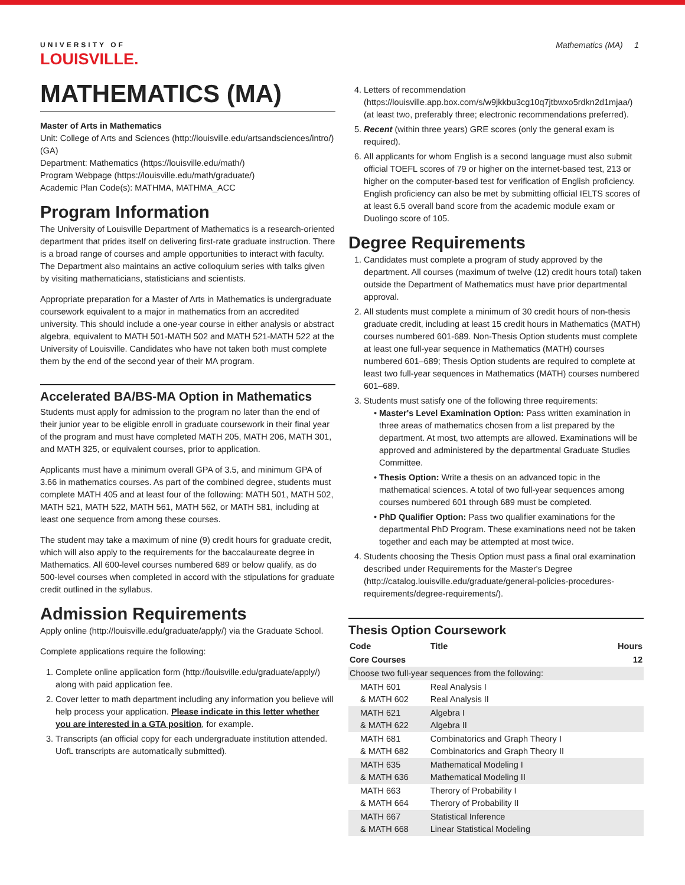UNIVERSITY OF
LOUISVILLE.
Mathematics (MA) 1
MATHEMATICS (MA)
Master of Arts in Mathematics
Unit: College of Arts and Sciences (http://louisville.edu/artsandsciences/intro/) (GA)
Department: Mathematics (https://louisville.edu/math/)
Program Webpage (https://louisville.edu/math/graduate/)
Academic Plan Code(s): MATHMA, MATHMA_ACC
Program Information
The University of Louisville Department of Mathematics is a research-oriented department that prides itself on delivering first-rate graduate instruction. There is a broad range of courses and ample opportunities to interact with faculty. The Department also maintains an active colloquium series with talks given by visiting mathematicians, statisticians and scientists.
Appropriate preparation for a Master of Arts in Mathematics is undergraduate coursework equivalent to a major in mathematics from an accredited university. This should include a one-year course in either analysis or abstract algebra, equivalent to MATH 501-MATH 502 and MATH 521-MATH 522 at the University of Louisville. Candidates who have not taken both must complete them by the end of the second year of their MA program.
Accelerated BA/BS-MA Option in Mathematics
Students must apply for admission to the program no later than the end of their junior year to be eligible enroll in graduate coursework in their final year of the program and must have completed MATH 205, MATH 206, MATH 301, and MATH 325, or equivalent courses, prior to application.
Applicants must have a minimum overall GPA of 3.5, and minimum GPA of 3.66 in mathematics courses. As part of the combined degree, students must complete MATH 405 and at least four of the following: MATH 501, MATH 502, MATH 521, MATH 522, MATH 561, MATH 562, or MATH 581, including at least one sequence from among these courses.
The student may take a maximum of nine (9) credit hours for graduate credit, which will also apply to the requirements for the baccalaureate degree in Mathematics. All 600-level courses numbered 689 or below qualify, as do 500-level courses when completed in accord with the stipulations for graduate credit outlined in the syllabus.
Admission Requirements
Apply online (http://louisville.edu/graduate/apply/) via the Graduate School.
Complete applications require the following:
1. Complete online application form (http://louisville.edu/graduate/apply/) along with paid application fee.
2. Cover letter to math department including any information you believe will help process your application. Please indicate in this letter whether you are interested in a GTA position, for example.
3. Transcripts (an official copy for each undergraduate institution attended. UofL transcripts are automatically submitted).
4. Letters of recommendation (https://louisville.app.box.com/s/w9jkkbu3cg10q7jtbwxo5rdkn2d1mjaa/) (at least two, preferably three; electronic recommendations preferred).
5. Recent (within three years) GRE scores (only the general exam is required).
6. All applicants for whom English is a second language must also submit official TOEFL scores of 79 or higher on the internet-based test, 213 or higher on the computer-based test for verification of English proficiency. English proficiency can also be met by submitting official IELTS scores of at least 6.5 overall band score from the academic module exam or Duolingo score of 105.
Degree Requirements
1. Candidates must complete a program of study approved by the department. All courses (maximum of twelve (12) credit hours total) taken outside the Department of Mathematics must have prior departmental approval.
2. All students must complete a minimum of 30 credit hours of non-thesis graduate credit, including at least 15 credit hours in Mathematics (MATH) courses numbered 601-689. Non-Thesis Option students must complete at least one full-year sequence in Mathematics (MATH) courses numbered 601–689; Thesis Option students are required to complete at least two full-year sequences in Mathematics (MATH) courses numbered 601–689.
3. Students must satisfy one of the following three requirements:
Master's Level Examination Option: Pass written examination in three areas of mathematics chosen from a list prepared by the department. At most, two attempts are allowed. Examinations will be approved and administered by the departmental Graduate Studies Committee.
Thesis Option: Write a thesis on an advanced topic in the mathematical sciences. A total of two full-year sequences among courses numbered 601 through 689 must be completed.
PhD Qualifier Option: Pass two qualifier examinations for the departmental PhD Program. These examinations need not be taken together and each may be attempted at most twice.
4. Students choosing the Thesis Option must pass a final oral examination described under Requirements for the Master's Degree (http://catalog.louisville.edu/graduate/general-policies-procedures-requirements/degree-requirements/).
Thesis Option Coursework
| Code | Title | Hours |
| --- | --- | --- |
| Core Courses | | 12 |
| Choose two full-year sequences from the following: | | |
| MATH 601 & MATH 602 | Real Analysis I Real Analysis II | |
| MATH 621 & MATH 622 | Algebra I Algebra II | |
| MATH 681 & MATH 682 | Combinatorics and Graph Theory I Combinatorics and Graph Theory II | |
| MATH 635 & MATH 636 | Mathematical Modeling I Mathematical Modeling II | |
| MATH 663 & MATH 664 | Therory of Probability I Therory of Probability II | |
| MATH 667 & MATH 668 | Statistical Inference Linear Statistical Modeling | |